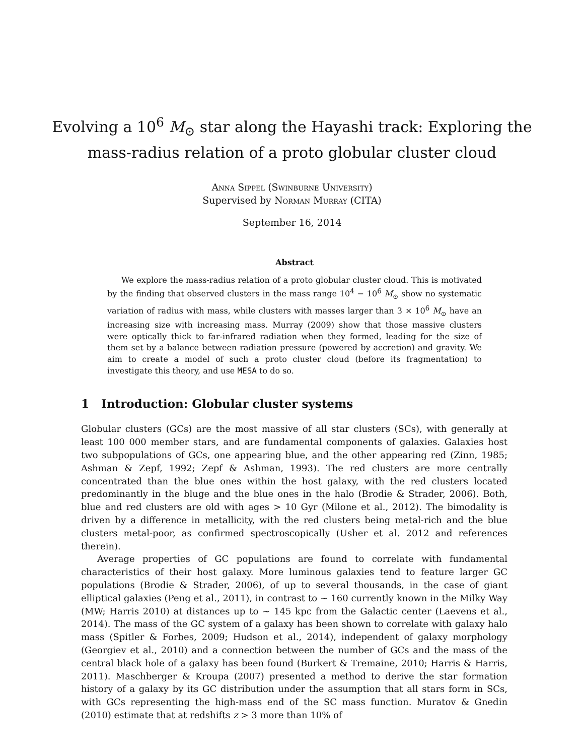Evolving a 10<sup>6</sup> M<sub>⊙</sub> star along the Hayashi track: Exploring the
mass-radius relation of a proto globular cluster cloud
Anna Sippel (Swinburne University)
Supervised by Norman Murray (CITA)
September 16, 2014
Abstract
We explore the mass-radius relation of a proto globular cluster cloud. This is motivated by the finding that observed clusters in the mass range 10<sup>4</sup> − 10<sup>6</sup> M<sub>⊙</sub> show no systematic variation of radius with mass, while clusters with masses larger than 3 × 10<sup>6</sup> M<sub>⊙</sub> have an increasing size with increasing mass. Murray (2009) show that those massive clusters were optically thick to far-infrared radiation when they formed, leading for the size of them set by a balance between radiation pressure (powered by accretion) and gravity. We aim to create a model of such a proto cluster cloud (before its fragmentation) to investigate this theory, and use MESA to do so.
1 Introduction: Globular cluster systems
Globular clusters (GCs) are the most massive of all star clusters (SCs), with generally at least 100 000 member stars, and are fundamental components of galaxies. Galaxies host two subpopulations of GCs, one appearing blue, and the other appearing red (Zinn, 1985; Ashman & Zepf, 1992; Zepf & Ashman, 1993). The red clusters are more centrally concentrated than the blue ones within the host galaxy, with the red clusters located predominantly in the bluge and the blue ones in the halo (Brodie & Strader, 2006). Both, blue and red clusters are old with ages > 10 Gyr (Milone et al., 2012). The bimodality is driven by a difference in metallicity, with the red clusters being metal-rich and the blue clusters metal-poor, as confirmed spectroscopically (Usher et al. 2012 and references therein).
Average properties of GC populations are found to correlate with fundamental characteristics of their host galaxy. More luminous galaxies tend to feature larger GC populations (Brodie & Strader, 2006), of up to several thousands, in the case of giant elliptical galaxies (Peng et al., 2011), in contrast to ∼ 160 currently known in the Milky Way (MW; Harris 2010) at distances up to ∼ 145 kpc from the Galactic center (Laevens et al., 2014). The mass of the GC system of a galaxy has been shown to correlate with galaxy halo mass (Spitler & Forbes, 2009; Hudson et al., 2014), independent of galaxy morphology (Georgiev et al., 2010) and a connection between the number of GCs and the mass of the central black hole of a galaxy has been found (Burkert & Tremaine, 2010; Harris & Harris, 2011). Maschberger & Kroupa (2007) presented a method to derive the star formation history of a galaxy by its GC distribution under the assumption that all stars form in SCs, with GCs representing the high-mass end of the SC mass function. Muratov & Gnedin (2010) estimate that at redshifts z > 3 more than 10% of